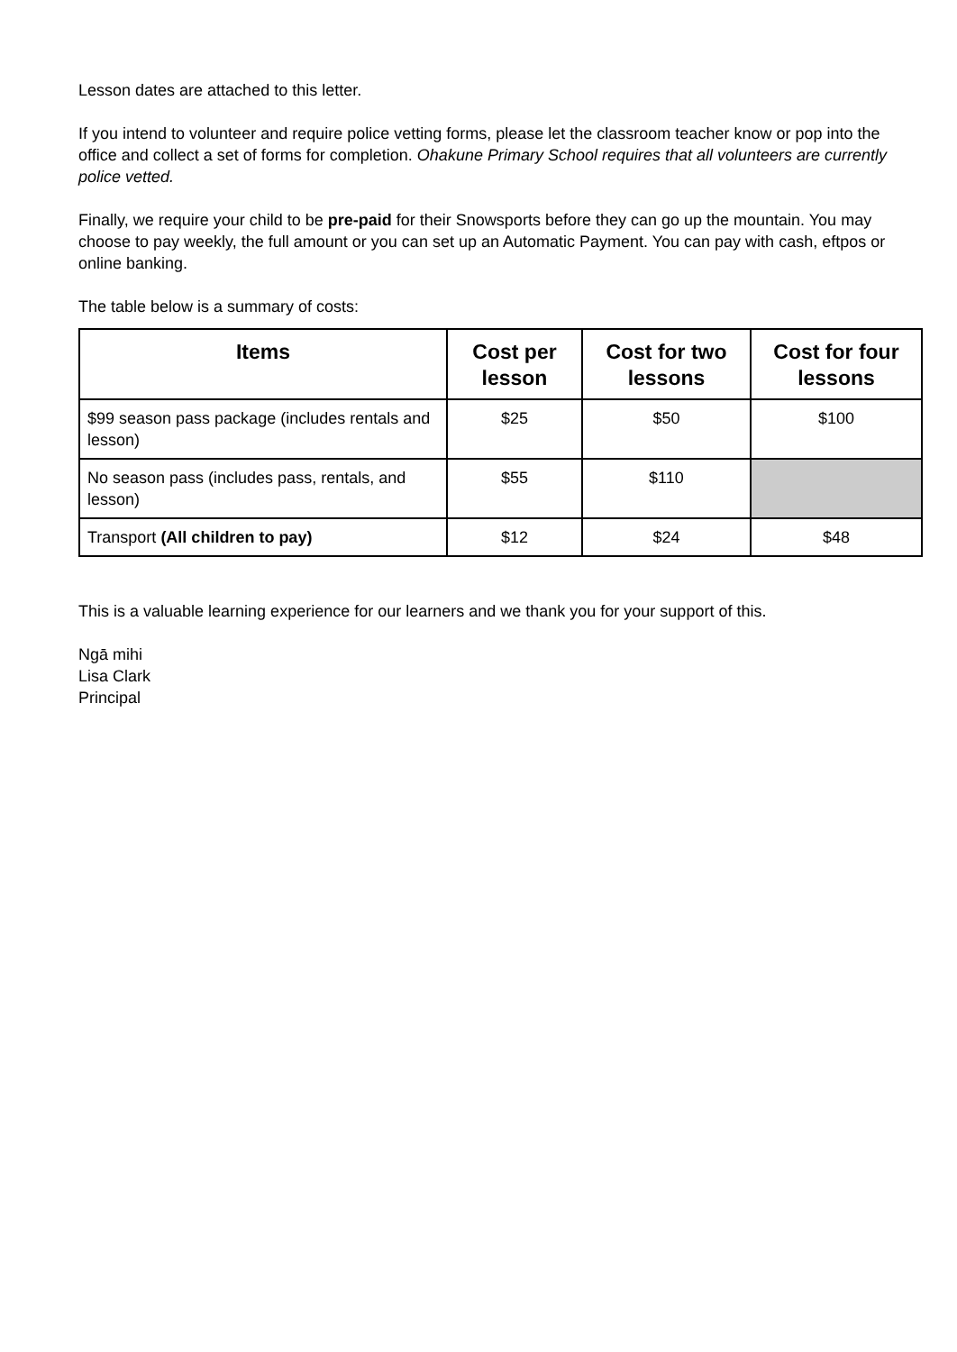Lesson dates are attached to this letter.
If you intend to volunteer and require police vetting forms, please let the classroom teacher know or pop into the office and collect a set of forms for completion. Ohakune Primary School requires that all volunteers are currently police vetted.
Finally, we require your child to be pre-paid for their Snowsports before they can go up the mountain. You may choose to pay weekly, the full amount or you can set up an Automatic Payment. You can pay with cash, eftpos or online banking.
The table below is a summary of costs:
| Items | Cost per lesson | Cost for two lessons | Cost for four lessons |
| --- | --- | --- | --- |
| $99 season pass package (includes rentals and lesson) | $25 | $50 | $100 |
| No season pass (includes pass, rentals, and lesson) | $55 | $110 | |
| Transport (All children to pay) | $12 | $24 | $48 |
This is a valuable learning experience for our learners and we thank you for your support of this.
Ngā mihi
Lisa Clark
Principal